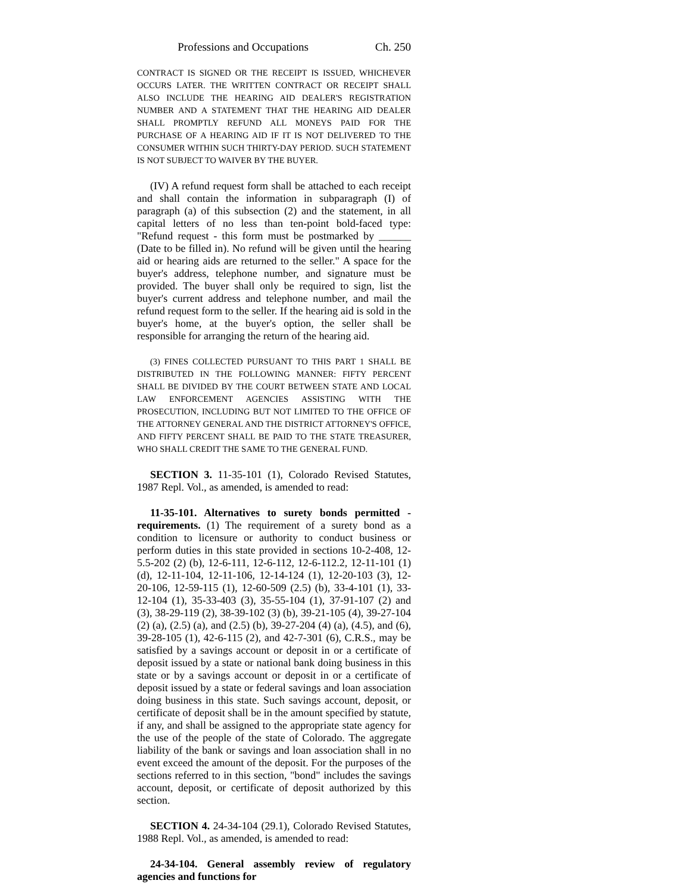Professions and Occupations Ch. 250
CONTRACT IS SIGNED OR THE RECEIPT IS ISSUED, WHICHEVER OCCURS LATER. THE WRITTEN CONTRACT OR RECEIPT SHALL ALSO INCLUDE THE HEARING AID DEALER'S REGISTRATION NUMBER AND A STATEMENT THAT THE HEARING AID DEALER SHALL PROMPTLY REFUND ALL MONEYS PAID FOR THE PURCHASE OF A HEARING AID IF IT IS NOT DELIVERED TO THE CONSUMER WITHIN SUCH THIRTY-DAY PERIOD. SUCH STATEMENT IS NOT SUBJECT TO WAIVER BY THE BUYER.
(IV) A refund request form shall be attached to each receipt and shall contain the information in subparagraph (I) of paragraph (a) of this subsection (2) and the statement, in all capital letters of no less than ten-point bold-faced type: "Refund request - this form must be postmarked by ______ (Date to be filled in). No refund will be given until the hearing aid or hearing aids are returned to the seller." A space for the buyer's address, telephone number, and signature must be provided. The buyer shall only be required to sign, list the buyer's current address and telephone number, and mail the refund request form to the seller. If the hearing aid is sold in the buyer's home, at the buyer's option, the seller shall be responsible for arranging the return of the hearing aid.
(3) FINES COLLECTED PURSUANT TO THIS PART 1 SHALL BE DISTRIBUTED IN THE FOLLOWING MANNER: FIFTY PERCENT SHALL BE DIVIDED BY THE COURT BETWEEN STATE AND LOCAL LAW ENFORCEMENT AGENCIES ASSISTING WITH THE PROSECUTION, INCLUDING BUT NOT LIMITED TO THE OFFICE OF THE ATTORNEY GENERAL AND THE DISTRICT ATTORNEY'S OFFICE, AND FIFTY PERCENT SHALL BE PAID TO THE STATE TREASURER, WHO SHALL CREDIT THE SAME TO THE GENERAL FUND.
SECTION 3. 11-35-101 (1), Colorado Revised Statutes, 1987 Repl. Vol., as amended, is amended to read:
11-35-101. Alternatives to surety bonds permitted - requirements. (1) The requirement of a surety bond as a condition to licensure or authority to conduct business or perform duties in this state provided in sections 10-2-408, 12-5.5-202 (2) (b), 12-6-111, 12-6-112, 12-6-112.2, 12-11-101 (1) (d), 12-11-104, 12-11-106, 12-14-124 (1), 12-20-103 (3), 12-20-106, 12-59-115 (1), 12-60-509 (2.5) (b), 33-4-101 (1), 33-12-104 (1), 35-33-403 (3), 35-55-104 (1), 37-91-107 (2) and (3), 38-29-119 (2), 38-39-102 (3) (b), 39-21-105 (4), 39-27-104 (2) (a), (2.5) (a), and (2.5) (b), 39-27-204 (4) (a), (4.5), and (6), 39-28-105 (1), 42-6-115 (2), and 42-7-301 (6), C.R.S., may be satisfied by a savings account or deposit in or a certificate of deposit issued by a state or national bank doing business in this state or by a savings account or deposit in or a certificate of deposit issued by a state or federal savings and loan association doing business in this state. Such savings account, deposit, or certificate of deposit shall be in the amount specified by statute, if any, and shall be assigned to the appropriate state agency for the use of the people of the state of Colorado. The aggregate liability of the bank or savings and loan association shall in no event exceed the amount of the deposit. For the purposes of the sections referred to in this section, "bond" includes the savings account, deposit, or certificate of deposit authorized by this section.
SECTION 4. 24-34-104 (29.1), Colorado Revised Statutes, 1988 Repl. Vol., as amended, is amended to read:
24-34-104. General assembly review of regulatory agencies and functions for